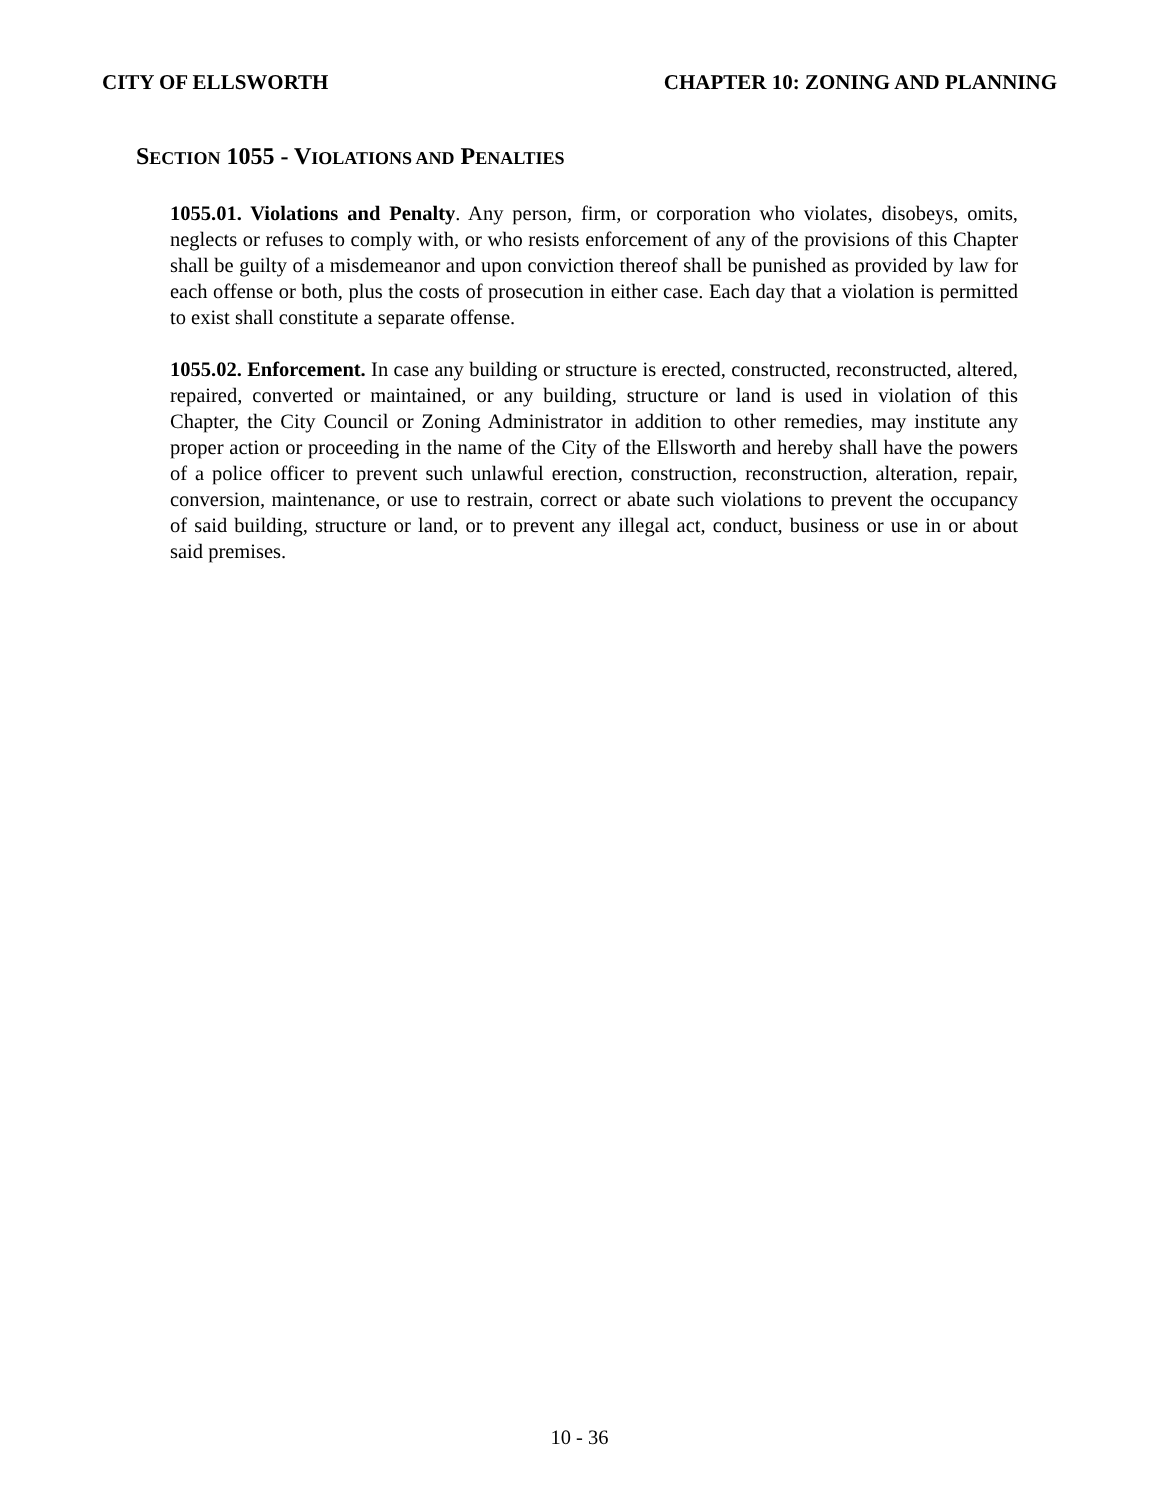CITY OF ELLSWORTH CHAPTER 10: ZONING AND PLANNING
SECTION 1055 - VIOLATIONS AND PENALTIES
1055.01. Violations and Penalty. Any person, firm, or corporation who violates, disobeys, omits, neglects or refuses to comply with, or who resists enforcement of any of the provisions of this Chapter shall be guilty of a misdemeanor and upon conviction thereof shall be punished as provided by law for each offense or both, plus the costs of prosecution in either case. Each day that a violation is permitted to exist shall constitute a separate offense.
1055.02. Enforcement. In case any building or structure is erected, constructed, reconstructed, altered, repaired, converted or maintained, or any building, structure or land is used in violation of this Chapter, the City Council or Zoning Administrator in addition to other remedies, may institute any proper action or proceeding in the name of the City of the Ellsworth and hereby shall have the powers of a police officer to prevent such unlawful erection, construction, reconstruction, alteration, repair, conversion, maintenance, or use to restrain, correct or abate such violations to prevent the occupancy of said building, structure or land, or to prevent any illegal act, conduct, business or use in or about said premises.
10 - 36